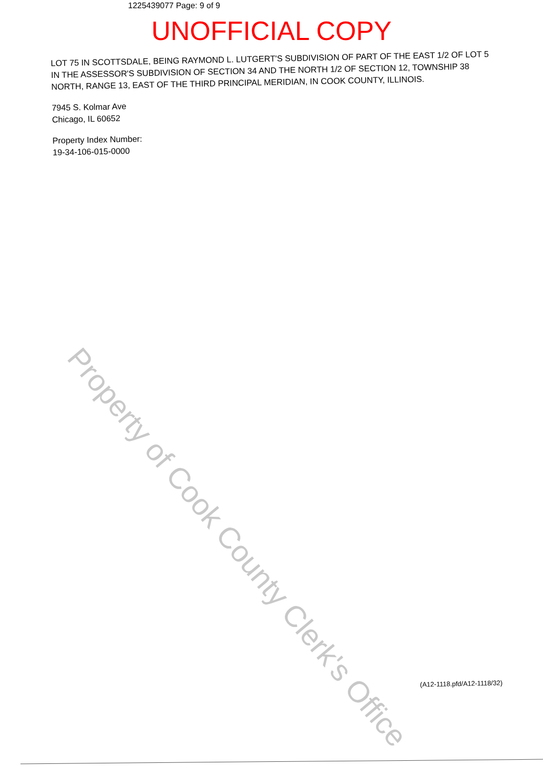1225439077 Page: 9 of 9
UNOFFICIAL COPY
LOT 75 IN SCOTTSDALE, BEING RAYMOND L. LUTGERT'S SUBDIVISION OF PART OF THE EAST 1/2 OF LOT 5 IN THE ASSESSOR'S SUBDIVISION OF SECTION 34 AND THE NORTH 1/2 OF SECTION 12, TOWNSHIP 38 NORTH, RANGE 13, EAST OF THE THIRD PRINCIPAL MERIDIAN, IN COOK COUNTY, ILLINOIS.
7945 S. Kolmar Ave
Chicago, IL 60652
Property Index Number:
19-34-106-015-0000
Property of Cook County Clerk's Office
(A12-1118.pfd/A12-1118/32)